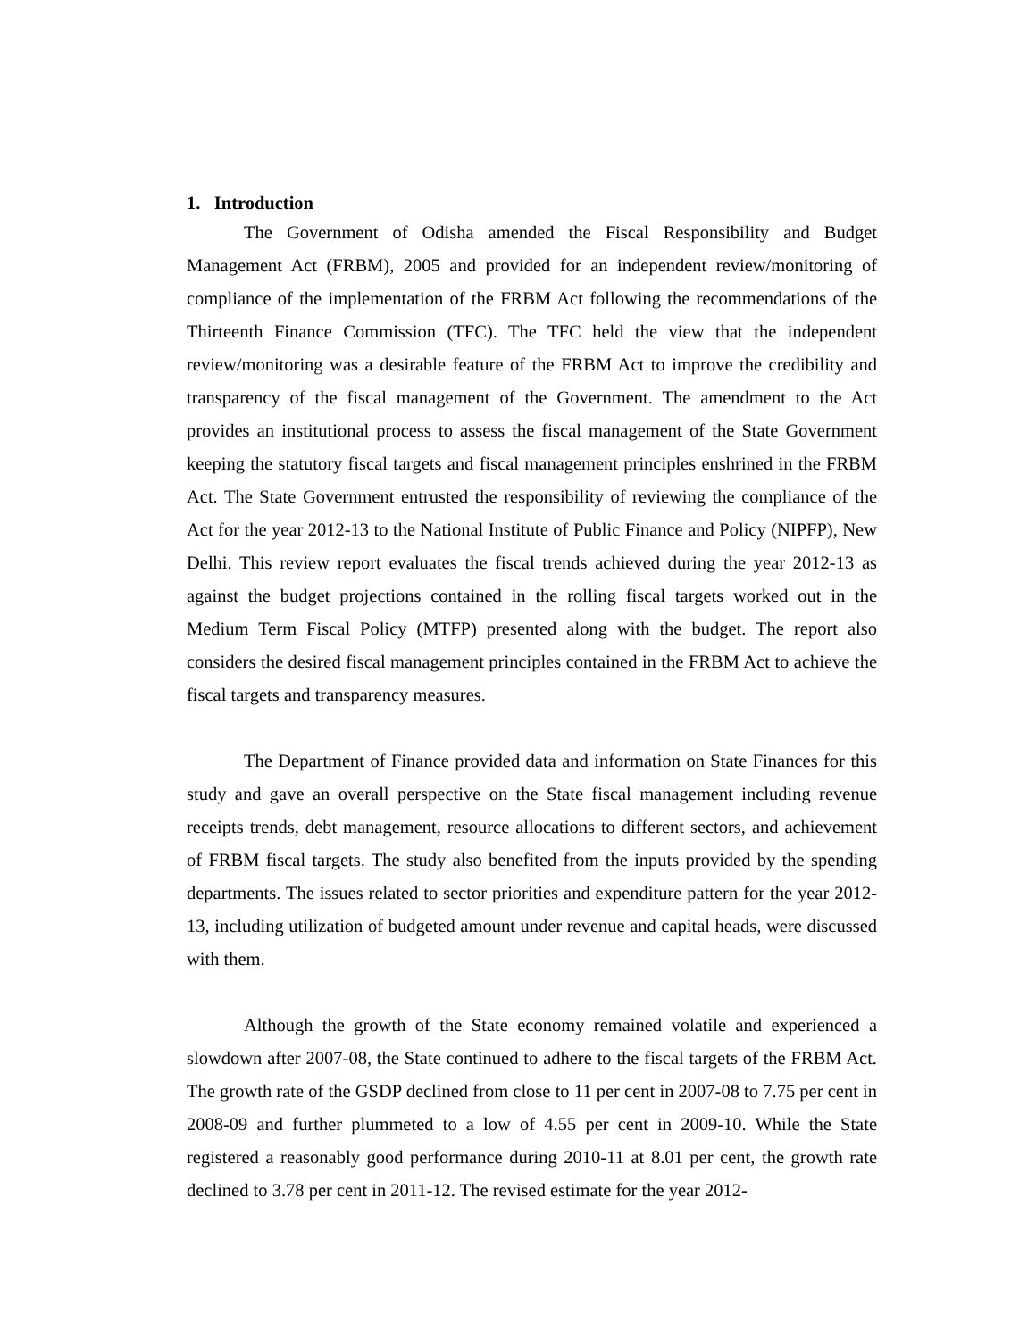1. Introduction
The Government of Odisha amended the Fiscal Responsibility and Budget Management Act (FRBM), 2005 and provided for an independent review/monitoring of compliance of the implementation of the FRBM Act following the recommendations of the Thirteenth Finance Commission (TFC). The TFC held the view that the independent review/monitoring was a desirable feature of the FRBM Act to improve the credibility and transparency of the fiscal management of the Government. The amendment to the Act provides an institutional process to assess the fiscal management of the State Government keeping the statutory fiscal targets and fiscal management principles enshrined in the FRBM Act. The State Government entrusted the responsibility of reviewing the compliance of the Act for the year 2012-13 to the National Institute of Public Finance and Policy (NIPFP), New Delhi. This review report evaluates the fiscal trends achieved during the year 2012-13 as against the budget projections contained in the rolling fiscal targets worked out in the Medium Term Fiscal Policy (MTFP) presented along with the budget. The report also considers the desired fiscal management principles contained in the FRBM Act to achieve the fiscal targets and transparency measures.
The Department of Finance provided data and information on State Finances for this study and gave an overall perspective on the State fiscal management including revenue receipts trends, debt management, resource allocations to different sectors, and achievement of FRBM fiscal targets. The study also benefited from the inputs provided by the spending departments. The issues related to sector priorities and expenditure pattern for the year 2012-13, including utilization of budgeted amount under revenue and capital heads, were discussed with them.
Although the growth of the State economy remained volatile and experienced a slowdown after 2007-08, the State continued to adhere to the fiscal targets of the FRBM Act. The growth rate of the GSDP declined from close to 11 per cent in 2007-08 to 7.75 per cent in 2008-09 and further plummeted to a low of 4.55 per cent in 2009-10. While the State registered a reasonably good performance during 2010-11 at 8.01 per cent, the growth rate declined to 3.78 per cent in 2011-12. The revised estimate for the year 2012-